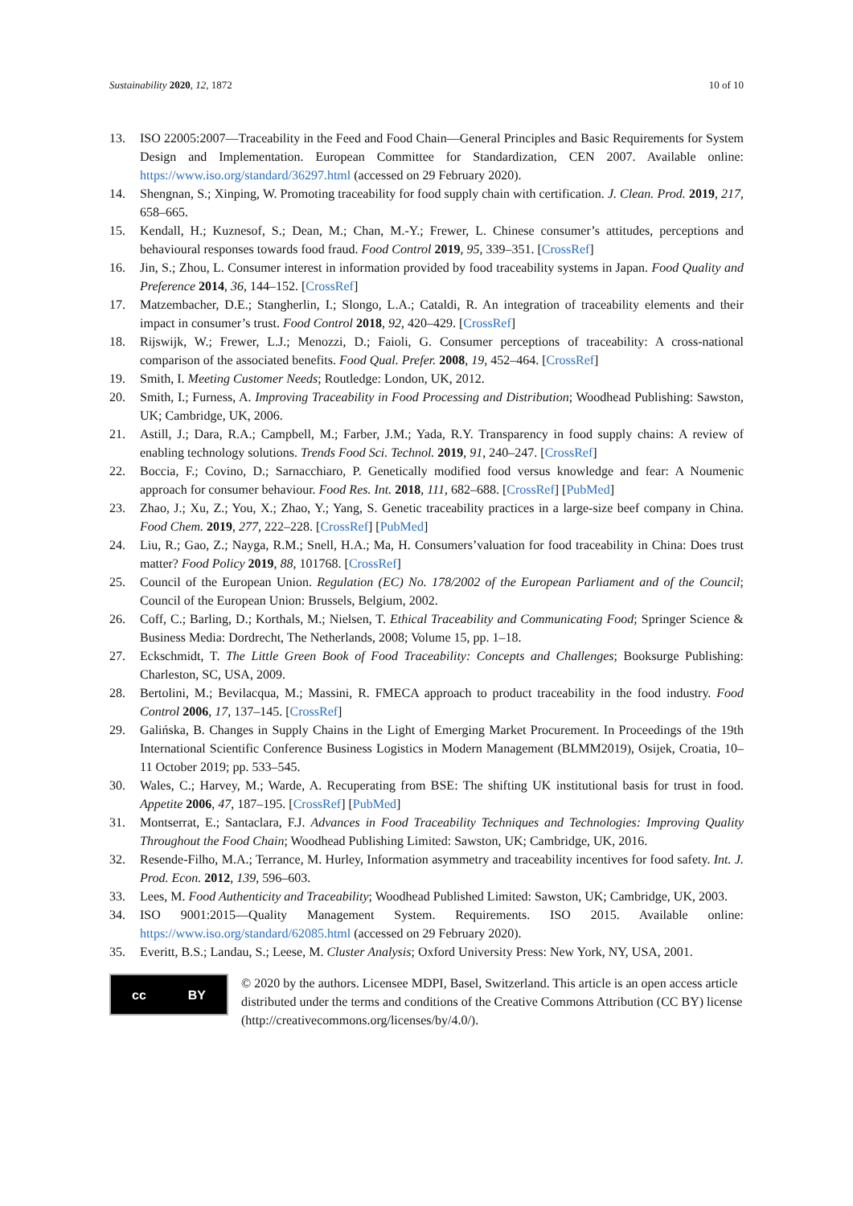Sustainability 2020, 12, 1872 10 of 10
13. ISO 22005:2007—Traceability in the Feed and Food Chain—General Principles and Basic Requirements for System Design and Implementation. European Committee for Standardization, CEN 2007. Available online: https://www.iso.org/standard/36297.html (accessed on 29 February 2020).
14. Shengnan, S.; Xinping, W. Promoting traceability for food supply chain with certification. J. Clean. Prod. 2019, 217, 658–665.
15. Kendall, H.; Kuznesof, S.; Dean, M.; Chan, M.-Y.; Frewer, L. Chinese consumer’s attitudes, perceptions and behavioural responses towards food fraud. Food Control 2019, 95, 339–351. [CrossRef]
16. Jin, S.; Zhou, L. Consumer interest in information provided by food traceability systems in Japan. Food Quality and Preference 2014, 36, 144–152. [CrossRef]
17. Matzembacher, D.E.; Stangherlin, I.; Slongo, L.A.; Cataldi, R. An integration of traceability elements and their impact in consumer’s trust. Food Control 2018, 92, 420–429. [CrossRef]
18. Rijswijk, W.; Frewer, L.J.; Menozzi, D.; Faioli, G. Consumer perceptions of traceability: A cross-national comparison of the associated benefits. Food Qual. Prefer. 2008, 19, 452–464. [CrossRef]
19. Smith, I. Meeting Customer Needs; Routledge: London, UK, 2012.
20. Smith, I.; Furness, A. Improving Traceability in Food Processing and Distribution; Woodhead Publishing: Sawston, UK; Cambridge, UK, 2006.
21. Astill, J.; Dara, R.A.; Campbell, M.; Farber, J.M.; Yada, R.Y. Transparency in food supply chains: A review of enabling technology solutions. Trends Food Sci. Technol. 2019, 91, 240–247. [CrossRef]
22. Boccia, F.; Covino, D.; Sarnacchiaro, P. Genetically modified food versus knowledge and fear: A Noumenic approach for consumer behaviour. Food Res. Int. 2018, 111, 682–688. [CrossRef] [PubMed]
23. Zhao, J.; Xu, Z.; You, X.; Zhao, Y.; Yang, S. Genetic traceability practices in a large-size beef company in China. Food Chem. 2019, 277, 222–228. [CrossRef] [PubMed]
24. Liu, R.; Gao, Z.; Nayga, R.M.; Snell, H.A.; Ma, H. Consumers’valuation for food traceability in China: Does trust matter? Food Policy 2019, 88, 101768. [CrossRef]
25. Council of the European Union. Regulation (EC) No. 178/2002 of the European Parliament and of the Council; Council of the European Union: Brussels, Belgium, 2002.
26. Coff, C.; Barling, D.; Korthals, M.; Nielsen, T. Ethical Traceability and Communicating Food; Springer Science & Business Media: Dordrecht, The Netherlands, 2008; Volume 15, pp. 1–18.
27. Eckschmidt, T. The Little Green Book of Food Traceability: Concepts and Challenges; Booksurge Publishing: Charleston, SC, USA, 2009.
28. Bertolini, M.; Bevilacqua, M.; Massini, R. FMECA approach to product traceability in the food industry. Food Control 2006, 17, 137–145. [CrossRef]
29. Galińska, B. Changes in Supply Chains in the Light of Emerging Market Procurement. In Proceedings of the 19th International Scientific Conference Business Logistics in Modern Management (BLMM2019), Osijek, Croatia, 10–11 October 2019; pp. 533–545.
30. Wales, C.; Harvey, M.; Warde, A. Recuperating from BSE: The shifting UK institutional basis for trust in food. Appetite 2006, 47, 187–195. [CrossRef] [PubMed]
31. Montserrat, E.; Santaclara, F.J. Advances in Food Traceability Techniques and Technologies: Improving Quality Throughout the Food Chain; Woodhead Publishing Limited: Sawston, UK; Cambridge, UK, 2016.
32. Resende-Filho, M.A.; Terrance, M. Hurley, Information asymmetry and traceability incentives for food safety. Int. J. Prod. Econ. 2012, 139, 596–603.
33. Lees, M. Food Authenticity and Traceability; Woodhead Published Limited: Sawston, UK; Cambridge, UK, 2003.
34. ISO 9001:2015—Quality Management System. Requirements. ISO 2015. Available online: https://www.iso.org/standard/62085.html (accessed on 29 February 2020).
35. Everitt, B.S.; Landau, S.; Leese, M. Cluster Analysis; Oxford University Press: New York, NY, USA, 2001.
cc BY
© 2020 by the authors. Licensee MDPI, Basel, Switzerland. This article is an open access article distributed under the terms and conditions of the Creative Commons Attribution (CC BY) license (http://creativecommons.org/licenses/by/4.0/).